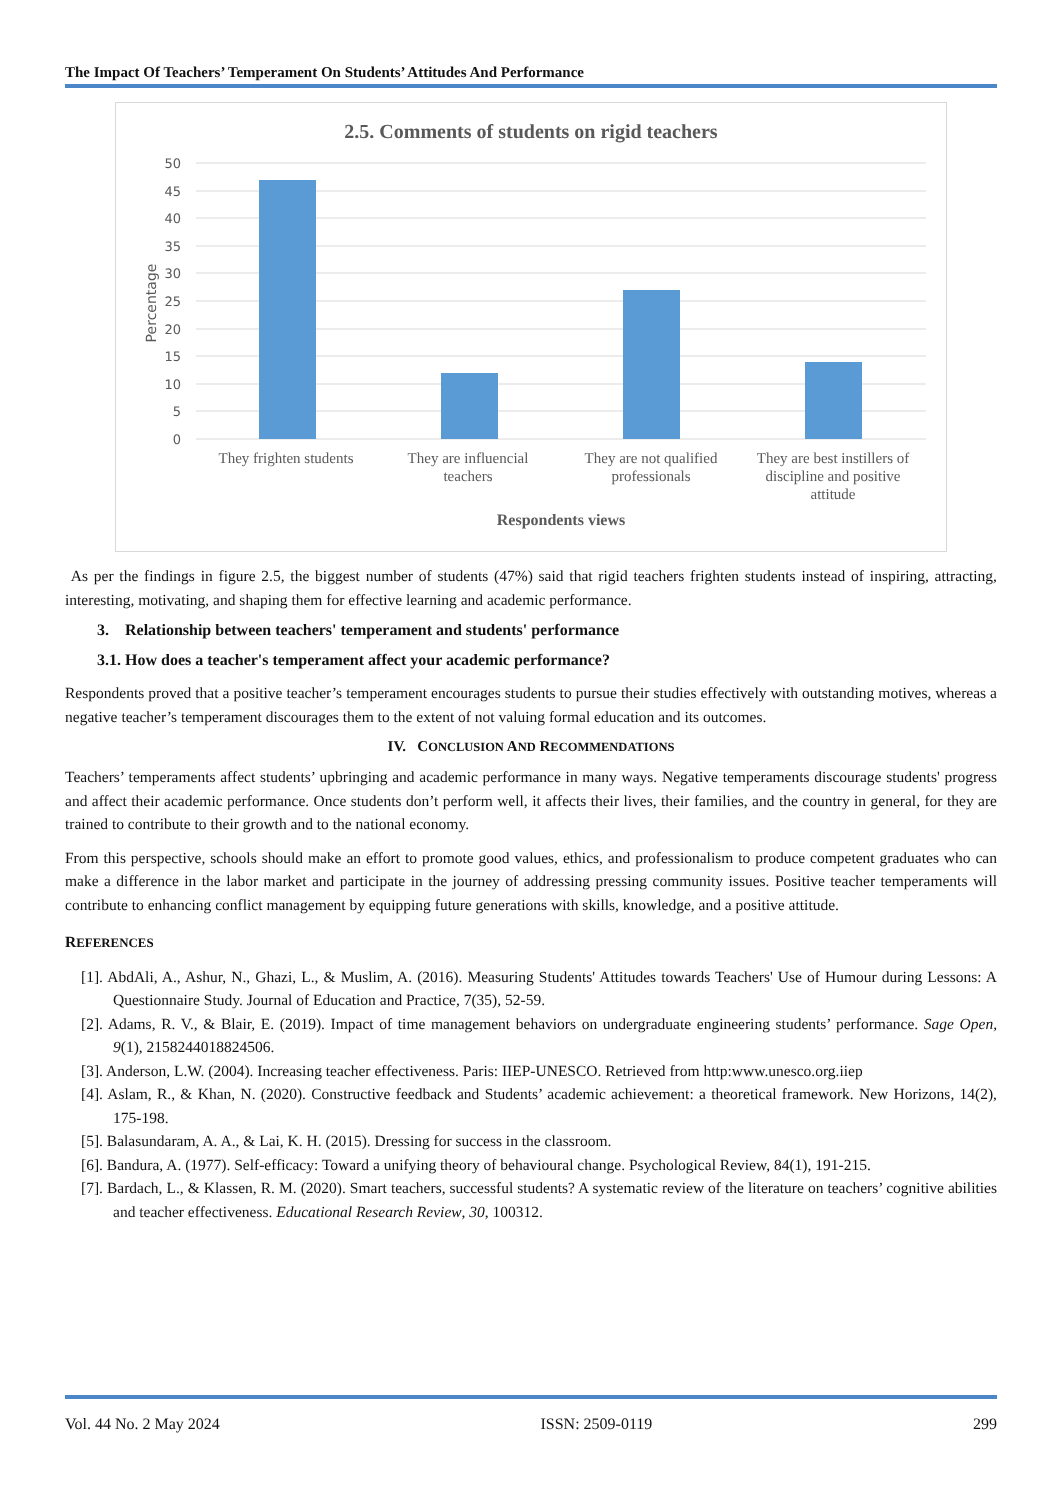The Impact Of Teachers’ Temperament On Students’ Attitudes And Performance
2.5. Comments of students on rigid teachers
50
45
40
35
30
25
20
15
10
5
0
Percentage
They frighten students
They are influencial
teachers
They are not qualified
professionals
They are best instillers of
discipline and positive
attitude
Respondents views
As per the findings in figure 2.5, the biggest number of students (47%) said that rigid teachers frighten students instead of inspiring, attracting, interesting, motivating, and shaping them for effective learning and academic performance.
3. Relationship between teachers' temperament and students' performance
3.1. How does a teacher's temperament affect your academic performance?
Respondents proved that a positive teacher’s temperament encourages students to pursue their studies effectively with outstanding motives, whereas a negative teacher’s temperament discourages them to the extent of not valuing formal education and its outcomes.
IV. CONCLUSION AND RECOMMENDATIONS
Teachers’ temperaments affect students’ upbringing and academic performance in many ways. Negative temperaments discourage students' progress and affect their academic performance. Once students don’t perform well, it affects their lives, their families, and the country in general, for they are trained to contribute to their growth and to the national economy.
From this perspective, schools should make an effort to promote good values, ethics, and professionalism to produce competent graduates who can make a difference in the labor market and participate in the journey of addressing pressing community issues. Positive teacher temperaments will contribute to enhancing conflict management by equipping future generations with skills, knowledge, and a positive attitude.
REFERENCES
[1]. AbdAli, A., Ashur, N., Ghazi, L., & Muslim, A. (2016). Measuring Students' Attitudes towards Teachers' Use of Humour during Lessons: A Questionnaire Study. Journal of Education and Practice, 7(35), 52-59.
[2]. Adams, R. V., & Blair, E. (2019). Impact of time management behaviors on undergraduate engineering students’ performance. Sage Open, 9(1), 2158244018824506.
[3]. Anderson, L.W. (2004). Increasing teacher effectiveness. Paris: IIEP-UNESCO. Retrieved from http:www.unesco.org.iiep
[4]. Aslam, R., & Khan, N. (2020). Constructive feedback and Students’ academic achievement: a theoretical framework. New Horizons, 14(2), 175-198.
[5]. Balasundaram, A. A., & Lai, K. H. (2015). Dressing for success in the classroom.
[6]. Bandura, A. (1977). Self-efficacy: Toward a unifying theory of behavioural change. Psychological Review, 84(1), 191-215.
[7]. Bardach, L., & Klassen, R. M. (2020). Smart teachers, successful students? A systematic review of the literature on teachers’ cognitive abilities and teacher effectiveness. Educational Research Review, 30, 100312.
Vol. 44 No. 2 May 2024 ISSN: 2509-0119 299